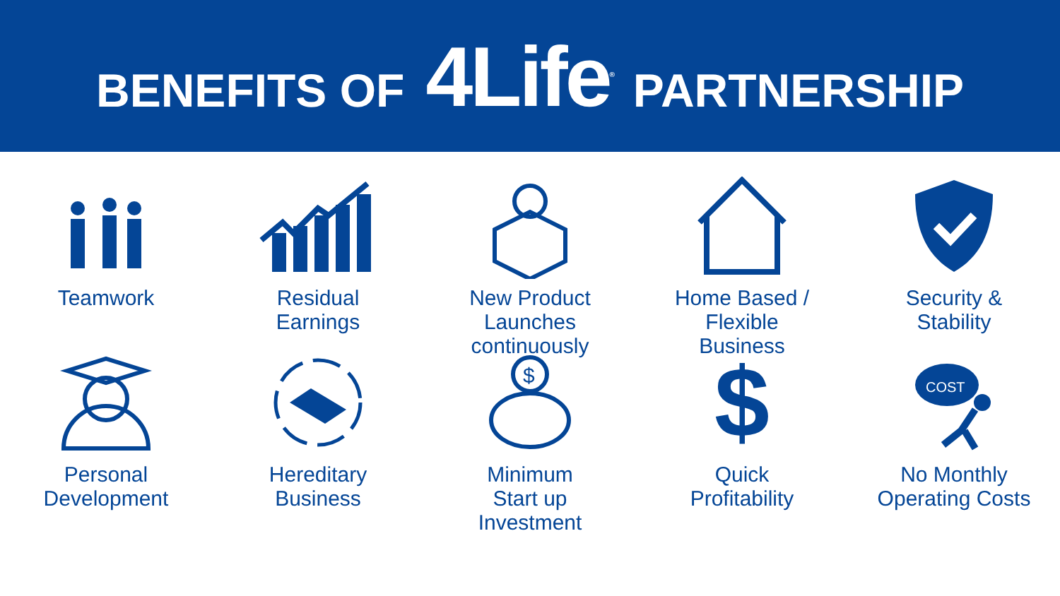BENEFITS OF 4Life<sup>®</sup> PARTNERSHIP
Teamwork
Residual
Earnings
New Product Launches continuously
Home Based /
Flexible
Business
Security &
Stability
Personal
Development
Hereditary
Business
$
Minimum
Start up
Investment
$
Quick
Profitability
COST
No Monthly
Operating Costs